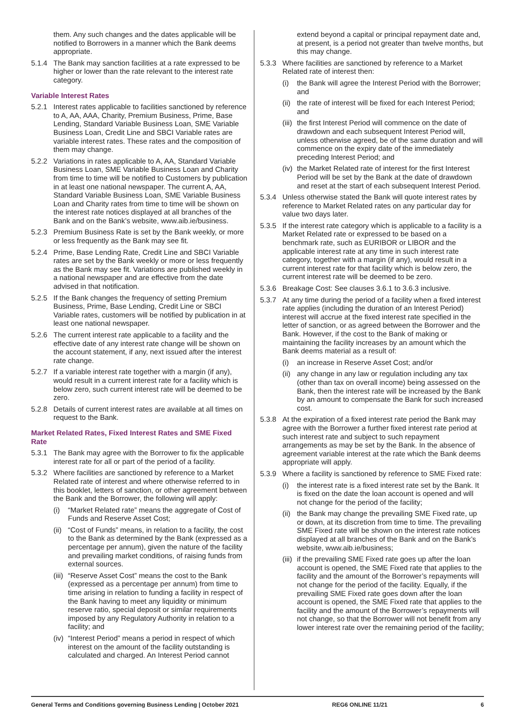them. Any such changes and the dates applicable will be notified to Borrowers in a manner which the Bank deems appropriate.
5.1.4 The Bank may sanction facilities at a rate expressed to be higher or lower than the rate relevant to the interest rate category.
Variable Interest Rates
5.2.1 Interest rates applicable to facilities sanctioned by reference to A, AA, AAA, Charity, Premium Business, Prime, Base Lending, Standard Variable Business Loan, SME Variable Business Loan, Credit Line and SBCI Variable rates are variable interest rates. These rates and the composition of them may change.
5.2.2 Variations in rates applicable to A, AA, Standard Variable Business Loan, SME Variable Business Loan and Charity from time to time will be notified to Customers by publication in at least one national newspaper. The current A, AA, Standard Variable Business Loan, SME Variable Business Loan and Charity rates from time to time will be shown on the interest rate notices displayed at all branches of the Bank and on the Bank’s website, www.aib.ie/business.
5.2.3 Premium Business Rate is set by the Bank weekly, or more or less frequently as the Bank may see fit.
5.2.4 Prime, Base Lending Rate, Credit Line and SBCI Variable rates are set by the Bank weekly or more or less frequently as the Bank may see fit. Variations are published weekly in a national newspaper and are effective from the date advised in that notification.
5.2.5 If the Bank changes the frequency of setting Premium Business, Prime, Base Lending, Credit Line or SBCI Variable rates, customers will be notified by publication in at least one national newspaper.
5.2.6 The current interest rate applicable to a facility and the effective date of any interest rate change will be shown on the account statement, if any, next issued after the interest rate change.
5.2.7 If a variable interest rate together with a margin (if any), would result in a current interest rate for a facility which is below zero, such current interest rate will be deemed to be zero.
5.2.8 Details of current interest rates are available at all times on request to the Bank.
Market Related Rates, Fixed Interest Rates and SME Fixed Rate
5.3.1 The Bank may agree with the Borrower to fix the applicable interest rate for all or part of the period of a facility.
5.3.2 Where facilities are sanctioned by reference to a Market Related rate of interest and where otherwise referred to in this booklet, letters of sanction, or other agreement between the Bank and the Borrower, the following will apply:
(i) “Market Related rate” means the aggregate of Cost of Funds and Reserve Asset Cost;
(ii) “Cost of Funds” means, in relation to a facility, the cost to the Bank as determined by the Bank (expressed as a percentage per annum), given the nature of the facility and prevailing market conditions, of raising funds from external sources.
(iii) “Reserve Asset Cost” means the cost to the Bank (expressed as a percentage per annum) from time to time arising in relation to funding a facility in respect of the Bank having to meet any liquidity or minimum reserve ratio, special deposit or similar requirements imposed by any Regulatory Authority in relation to a facility; and
(iv) “Interest Period” means a period in respect of which interest on the amount of the facility outstanding is calculated and charged. An Interest Period cannot
extend beyond a capital or principal repayment date and, at present, is a period not greater than twelve months, but this may change.
5.3.3 Where facilities are sanctioned by reference to a Market Related rate of interest then:
(i) the Bank will agree the Interest Period with the Borrower; and
(ii) the rate of interest will be fixed for each Interest Period; and
(iii) the first Interest Period will commence on the date of drawdown and each subsequent Interest Period will, unless otherwise agreed, be of the same duration and will commence on the expiry date of the immediately preceding Interest Period; and
(iv) the Market Related rate of interest for the first Interest Period will be set by the Bank at the date of drawdown and reset at the start of each subsequent Interest Period.
5.3.4 Unless otherwise stated the Bank will quote interest rates by reference to Market Related rates on any particular day for value two days later.
5.3.5 If the interest rate category which is applicable to a facility is a Market Related rate or expressed to be based on a benchmark rate, such as EURIBOR or LIBOR and the applicable interest rate at any time in such interest rate category, together with a margin (if any), would result in a current interest rate for that facility which is below zero, the current interest rate will be deemed to be zero.
5.3.6 Breakage Cost: See clauses 3.6.1 to 3.6.3 inclusive.
5.3.7 At any time during the period of a facility when a fixed interest rate applies (including the duration of an Interest Period) interest will accrue at the fixed interest rate specified in the letter of sanction, or as agreed between the Borrower and the Bank. However, if the cost to the Bank of making or maintaining the facility increases by an amount which the Bank deems material as a result of:
(i) an increase in Reserve Asset Cost; and/or
(ii) any change in any law or regulation including any tax (other than tax on overall income) being assessed on the Bank, then the interest rate will be increased by the Bank by an amount to compensate the Bank for such increased cost.
5.3.8 At the expiration of a fixed interest rate period the Bank may agree with the Borrower a further fixed interest rate period at such interest rate and subject to such repayment arrangements as may be set by the Bank. In the absence of agreement variable interest at the rate which the Bank deems appropriate will apply.
5.3.9 Where a facility is sanctioned by reference to SME Fixed rate:
(i) the interest rate is a fixed interest rate set by the Bank. It is fixed on the date the loan account is opened and will not change for the period of the facility;
(ii) the Bank may change the prevailing SME Fixed rate, up or down, at its discretion from time to time. The prevailing SME Fixed rate will be shown on the interest rate notices displayed at all branches of the Bank and on the Bank’s website, www.aib.ie/business;
(iii) if the prevailing SME Fixed rate goes up after the loan account is opened, the SME Fixed rate that applies to the facility and the amount of the Borrower’s repayments will not change for the period of the facility. Equally, if the prevailing SME Fixed rate goes down after the loan account is opened, the SME Fixed rate that applies to the facility and the amount of the Borrower’s repayments will not change, so that the Borrower will not benefit from any lower interest rate over the remaining period of the facility;
General Terms and Conditions governing Business Lending | October 2021 REG6 ONLINE 11/21 6